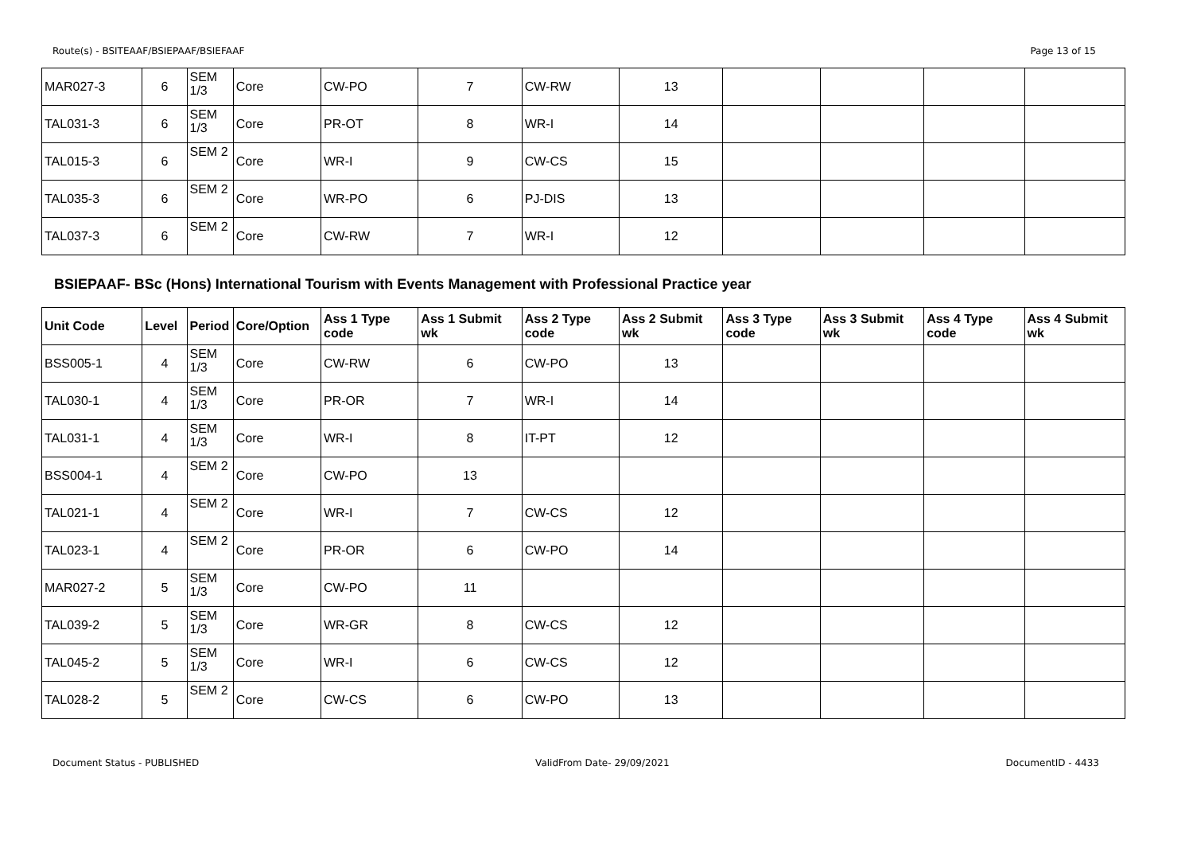Route(s) - BSITEAAF/BSIEPAAF/BSIEFAAF Page 13 of 15
| MAR027-3 | 6 | SEM 1/3 | Core | CW-PO | 7 | CW-RW | 13 | | | | |
| TAL031-3 | 6 | SEM 1/3 | Core | PR-OT | 8 | WR-I | 14 | | | | |
| TAL015-3 | 6 | SEM 2 | Core | WR-I | 9 | CW-CS | 15 | | | | |
| TAL035-3 | 6 | SEM 2 | Core | WR-PO | 6 | PJ-DIS | 13 | | | | |
| TAL037-3 | 6 | SEM 2 | Core | CW-RW | 7 | WR-I | 12 | | | | |
BSIEPAAF- BSc (Hons) International Tourism with Events Management with Professional Practice year
| Unit Code | Level | Period | Core/Option | Ass 1 Type code | Ass 1 Submit wk | Ass 2 Type code | Ass 2 Submit wk | Ass 3 Type code | Ass 3 Submit wk | Ass 4 Type code | Ass 4 Submit wk |
| --- | --- | --- | --- | --- | --- | --- | --- | --- | --- | --- | --- |
| BSS005-1 | 4 | SEM 1/3 | Core | CW-RW | 6 | CW-PO | 13 | | | | |
| TAL030-1 | 4 | SEM 1/3 | Core | PR-OR | 7 | WR-I | 14 | | | | |
| TAL031-1 | 4 | SEM 1/3 | Core | WR-I | 8 | IT-PT | 12 | | | | |
| BSS004-1 | 4 | SEM 2 | Core | CW-PO | 13 | | | | | | |
| TAL021-1 | 4 | SEM 2 | Core | WR-I | 7 | CW-CS | 12 | | | | |
| TAL023-1 | 4 | SEM 2 | Core | PR-OR | 6 | CW-PO | 14 | | | | |
| MAR027-2 | 5 | SEM 1/3 | Core | CW-PO | 11 | | | | | | |
| TAL039-2 | 5 | SEM 1/3 | Core | WR-GR | 8 | CW-CS | 12 | | | | |
| TAL045-2 | 5 | SEM 1/3 | Core | WR-I | 6 | CW-CS | 12 | | | | |
| TAL028-2 | 5 | SEM 2 | Core | CW-CS | 6 | CW-PO | 13 | | | | |
Document Status - PUBLISHED ValidFrom Date- 29/09/2021 DocumentID - 4433